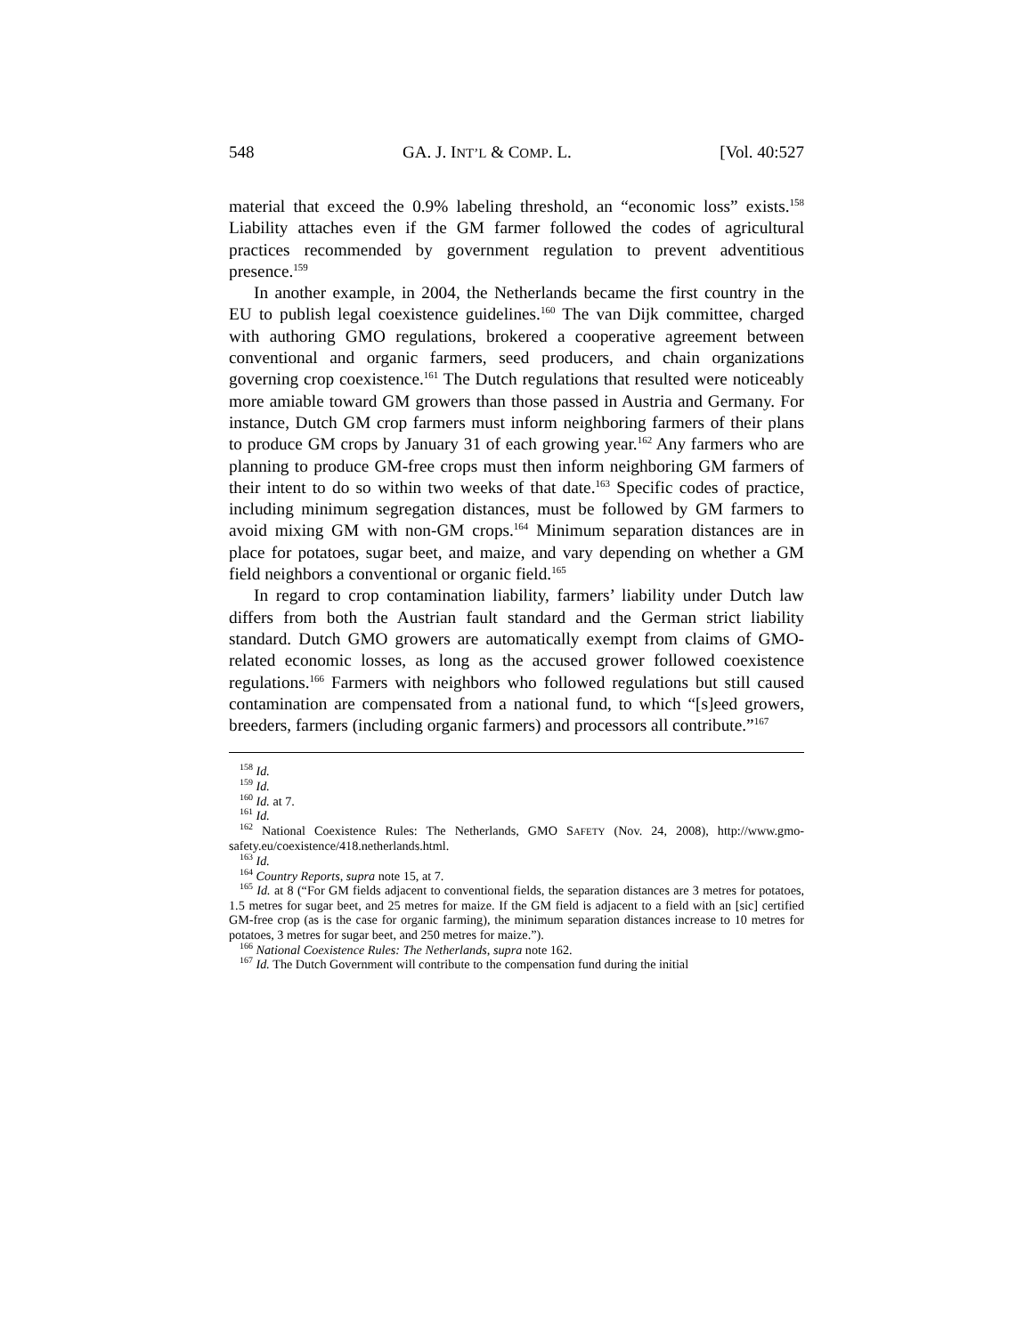548 GA. J. INT’L & COMP. L. [Vol. 40:527
material that exceed the 0.9% labeling threshold, an “economic loss” exists.<sup>158</sup> Liability attaches even if the GM farmer followed the codes of agricultural practices recommended by government regulation to prevent adventitious presence.<sup>159</sup>
In another example, in 2004, the Netherlands became the first country in the EU to publish legal coexistence guidelines.<sup>160</sup> The van Dijk committee, charged with authoring GMO regulations, brokered a cooperative agreement between conventional and organic farmers, seed producers, and chain organizations governing crop coexistence.<sup>161</sup> The Dutch regulations that resulted were noticeably more amiable toward GM growers than those passed in Austria and Germany. For instance, Dutch GM crop farmers must inform neighboring farmers of their plans to produce GM crops by January 31 of each growing year.<sup>162</sup> Any farmers who are planning to produce GM-free crops must then inform neighboring GM farmers of their intent to do so within two weeks of that date.<sup>163</sup> Specific codes of practice, including minimum segregation distances, must be followed by GM farmers to avoid mixing GM with non-GM crops.<sup>164</sup> Minimum separation distances are in place for potatoes, sugar beet, and maize, and vary depending on whether a GM field neighbors a conventional or organic field.<sup>165</sup>
In regard to crop contamination liability, farmers’ liability under Dutch law differs from both the Austrian fault standard and the German strict liability standard. Dutch GMO growers are automatically exempt from claims of GMO-related economic losses, as long as the accused grower followed coexistence regulations.<sup>166</sup> Farmers with neighbors who followed regulations but still caused contamination are compensated from a national fund, to which “[s]eed growers, breeders, farmers (including organic farmers) and processors all contribute.”<sup>167</sup>
<sup>158</sup> Id.
<sup>159</sup> Id.
<sup>160</sup> Id. at 7.
<sup>161</sup> Id.
<sup>162</sup> National Coexistence Rules: The Netherlands, GMO SAFETY (Nov. 24, 2008), http://www.gmo-safety.eu/coexistence/418.netherlands.html.
<sup>163</sup> Id.
<sup>164</sup> Country Reports, supra note 15, at 7.
<sup>165</sup> Id. at 8 (“For GM fields adjacent to conventional fields, the separation distances are 3 metres for potatoes, 1.5 metres for sugar beet, and 25 metres for maize. If the GM field is adjacent to a field with an [sic] certified GM-free crop (as is the case for organic farming), the minimum separation distances increase to 10 metres for potatoes, 3 metres for sugar beet, and 250 metres for maize.”).
<sup>166</sup> National Coexistence Rules: The Netherlands, supra note 162.
<sup>167</sup> Id. The Dutch Government will contribute to the compensation fund during the initial